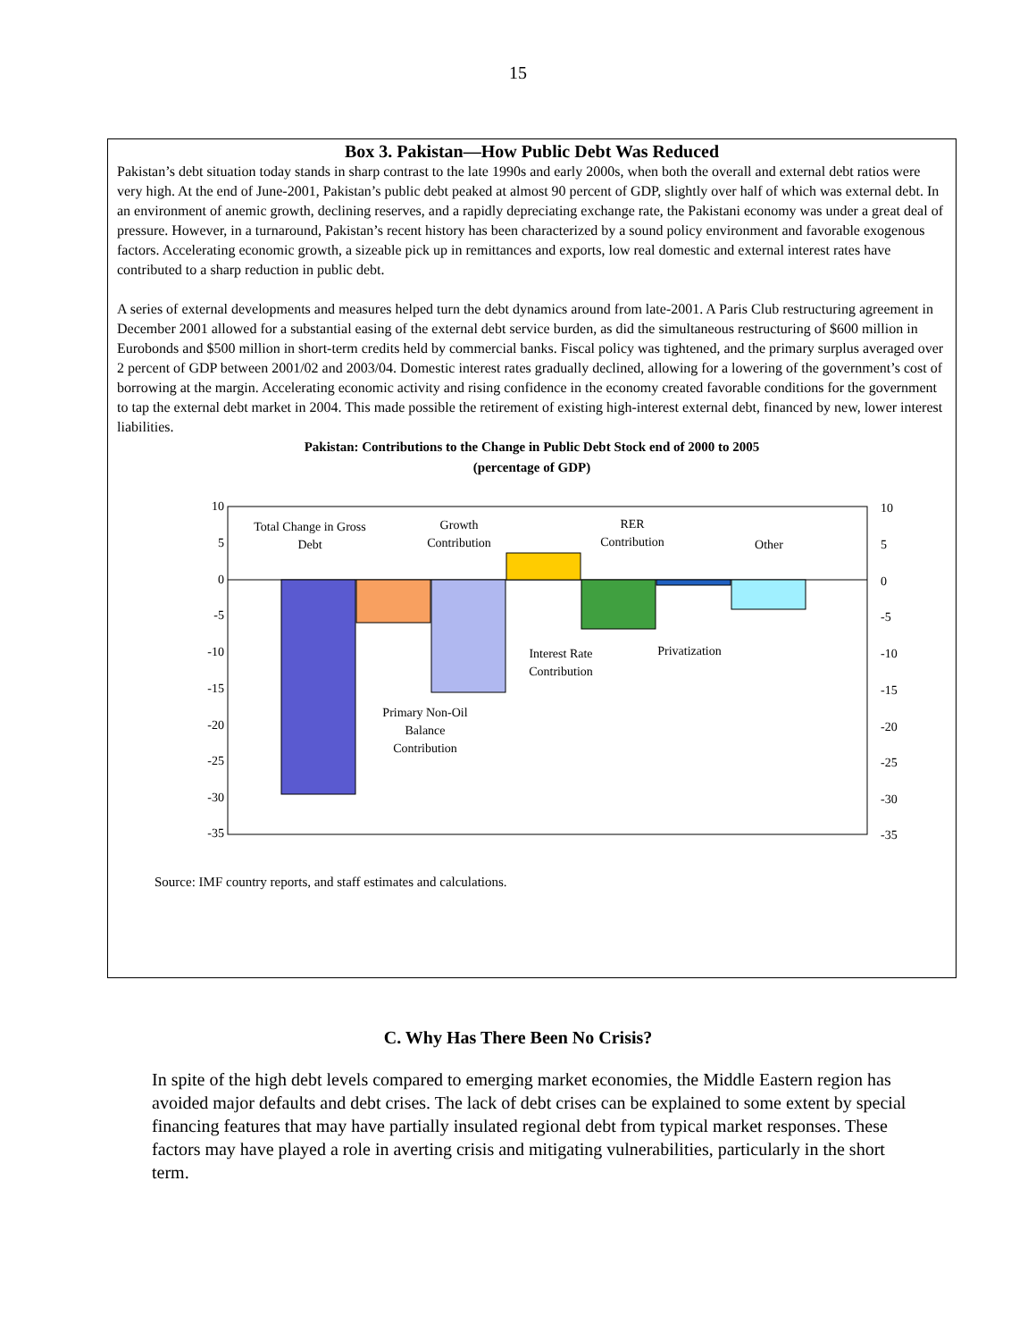15
Box 3. Pakistan—How Public Debt Was Reduced
Pakistan’s debt situation today stands in sharp contrast to the late 1990s and early 2000s, when both the overall and external debt ratios were very high. At the end of June-2001, Pakistan’s public debt peaked at almost 90 percent of GDP, slightly over half of which was external debt. In an environment of anemic growth, declining reserves, and a rapidly depreciating exchange rate, the Pakistani economy was under a great deal of pressure. However, in a turnaround, Pakistan’s recent history has been characterized by a sound policy environment and favorable exogenous factors. Accelerating economic growth, a sizeable pick up in remittances and exports, low real domestic and external interest rates have contributed to a sharp reduction in public debt.
A series of external developments and measures helped turn the debt dynamics around from late-2001. A Paris Club restructuring agreement in December 2001 allowed for a substantial easing of the external debt service burden, as did the simultaneous restructuring of $600 million in Eurobonds and $500 million in short-term credits held by commercial banks. Fiscal policy was tightened, and the primary surplus averaged over 2 percent of GDP between 2001/02 and 2003/04. Domestic interest rates gradually declined, allowing for a lowering of the government’s cost of borrowing at the margin. Accelerating economic activity and rising confidence in the economy created favorable conditions for the government to tap the external debt market in 2004. This made possible the retirement of existing high-interest external debt, financed by new, lower interest liabilities.
Pakistan: Contributions to the Change in Public Debt Stock end of 2000 to 2005
(percentage of GDP)
10
5
0
-5
-10
-15
-20
-25
-30
-35
10
5
0
-5
-10
-15
-20
-25
-30
-35
Total Change in Gross
Debt
Growth
Contribution
RER
Contribution
Other
Interest Rate
Contribution
Privatization
Primary Non-Oil
Balance
Contribution
Source: IMF country reports, and staff estimates and calculations.
C. Why Has There Been No Crisis?
In spite of the high debt levels compared to emerging market economies, the Middle Eastern region has avoided major defaults and debt crises. The lack of debt crises can be explained to some extent by special financing features that may have partially insulated regional debt from typical market responses. These factors may have played a role in averting crisis and mitigating vulnerabilities, particularly in the short term.